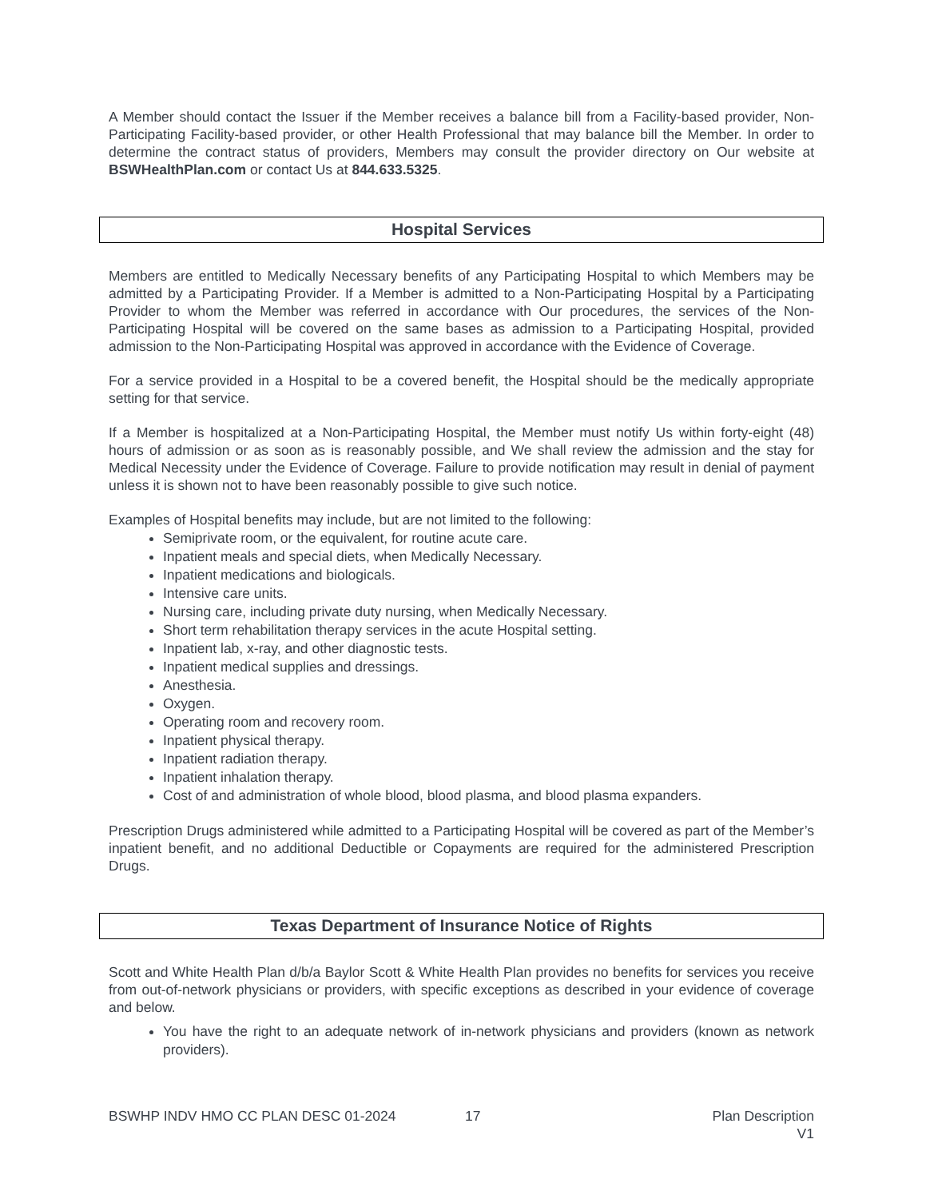A Member should contact the Issuer if the Member receives a balance bill from a Facility-based provider, Non-Participating Facility-based provider, or other Health Professional that may balance bill the Member. In order to determine the contract status of providers, Members may consult the provider directory on Our website at BSWHealthPlan.com or contact Us at 844.633.5325.
Hospital Services
Members are entitled to Medically Necessary benefits of any Participating Hospital to which Members may be admitted by a Participating Provider. If a Member is admitted to a Non-Participating Hospital by a Participating Provider to whom the Member was referred in accordance with Our procedures, the services of the Non-Participating Hospital will be covered on the same bases as admission to a Participating Hospital, provided admission to the Non-Participating Hospital was approved in accordance with the Evidence of Coverage.
For a service provided in a Hospital to be a covered benefit, the Hospital should be the medically appropriate setting for that service.
If a Member is hospitalized at a Non-Participating Hospital, the Member must notify Us within forty-eight (48) hours of admission or as soon as is reasonably possible, and We shall review the admission and the stay for Medical Necessity under the Evidence of Coverage. Failure to provide notification may result in denial of payment unless it is shown not to have been reasonably possible to give such notice.
Examples of Hospital benefits may include, but are not limited to the following:
Semiprivate room, or the equivalent, for routine acute care.
Inpatient meals and special diets, when Medically Necessary.
Inpatient medications and biologicals.
Intensive care units.
Nursing care, including private duty nursing, when Medically Necessary.
Short term rehabilitation therapy services in the acute Hospital setting.
Inpatient lab, x-ray, and other diagnostic tests.
Inpatient medical supplies and dressings.
Anesthesia.
Oxygen.
Operating room and recovery room.
Inpatient physical therapy.
Inpatient radiation therapy.
Inpatient inhalation therapy.
Cost of and administration of whole blood, blood plasma, and blood plasma expanders.
Prescription Drugs administered while admitted to a Participating Hospital will be covered as part of the Member’s inpatient benefit, and no additional Deductible or Copayments are required for the administered Prescription Drugs.
Texas Department of Insurance Notice of Rights
Scott and White Health Plan d/b/a Baylor Scott & White Health Plan provides no benefits for services you receive from out-of-network physicians or providers, with specific exceptions as described in your evidence of coverage and below.
You have the right to an adequate network of in-network physicians and providers (known as network providers).
BSWHP INDV HMO CC PLAN DESC 01-2024 17 Plan Description
V1